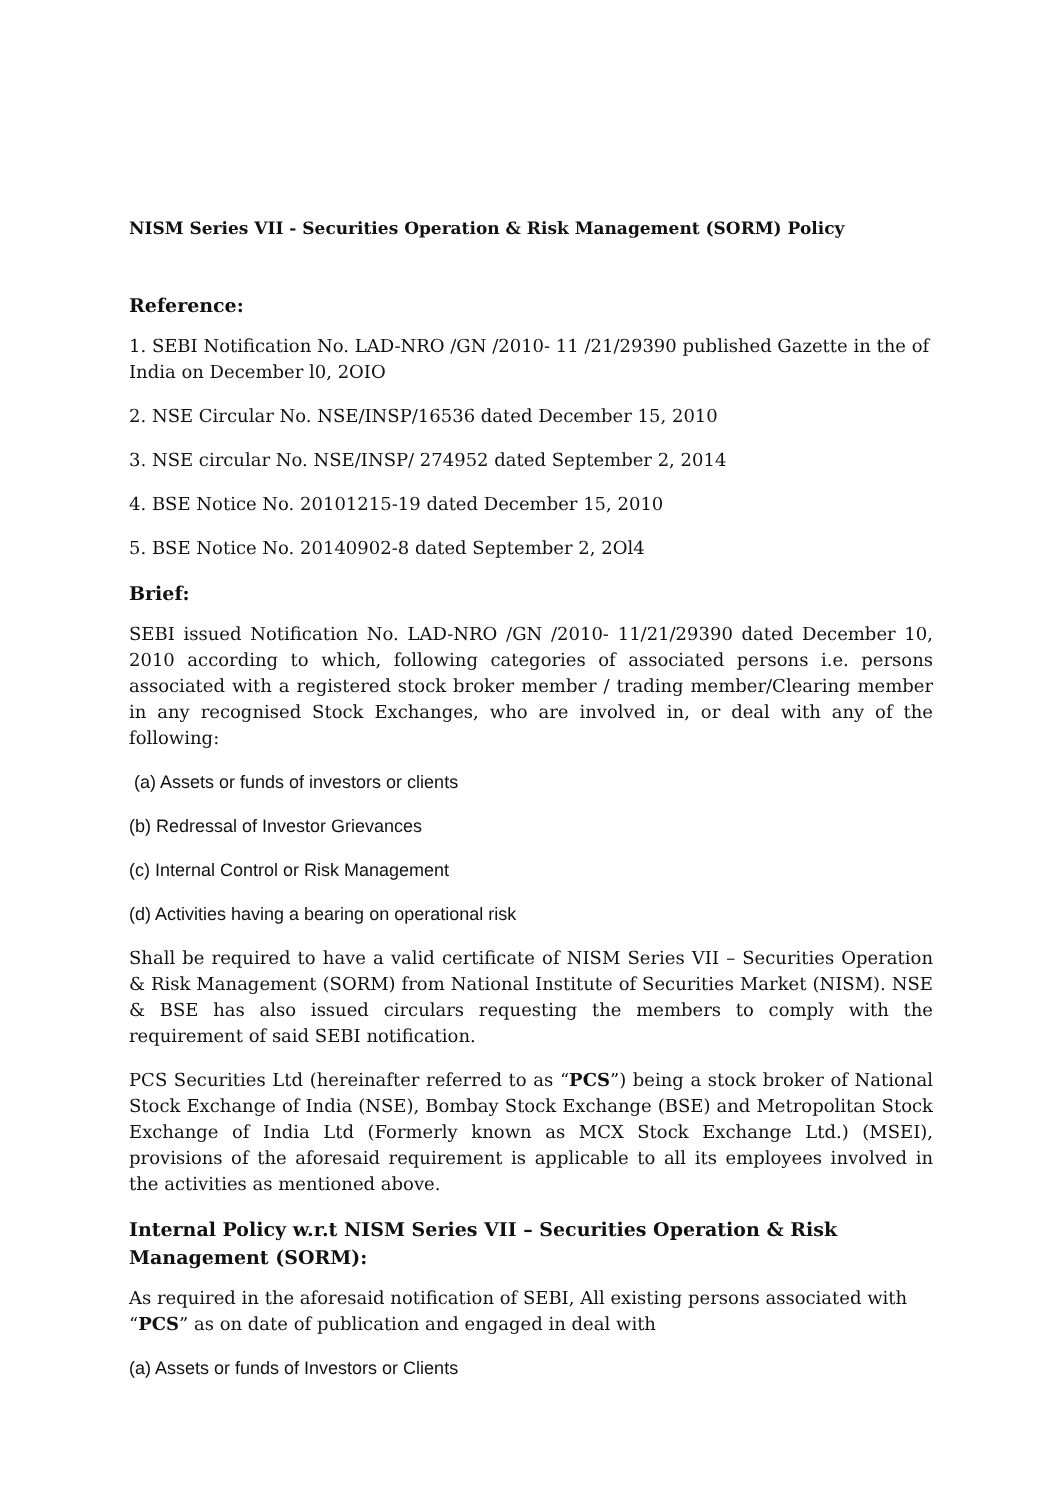NISM Series VII - Securities Operation & Risk Management (SORM) Policy
Reference:
1. SEBI Notification No. LAD-NRO /GN /2010- 11 /21/29390 published Gazette in the of India on December l0, 2OIO
2. NSE Circular No. NSE/INSP/16536 dated December 15, 2010
3. NSE circular No. NSE/INSP/ 274952 dated September 2, 2014
4. BSE Notice No. 20101215-19 dated December 15, 2010
5. BSE Notice No. 20140902-8 dated September 2, 2Ol4
Brief:
SEBI issued Notification No. LAD-NRO /GN /2010- 11/21/29390 dated December 10, 2010 according to which, following categories of associated persons i.e. persons associated with a registered stock broker member / trading member/Clearing member in any recognised Stock Exchanges, who are involved in, or deal with any of the following:
(a) Assets or funds of investors or clients
(b) Redressal of Investor Grievances
(c) Internal Control or Risk Management
(d) Activities having a bearing on operational risk
Shall be required to have a valid certificate of NISM Series VII – Securities Operation & Risk Management (SORM) from National Institute of Securities Market (NISM). NSE & BSE has also issued circulars requesting the members to comply with the requirement of said SEBI notification.
PCS Securities Ltd (hereinafter referred to as “PCS”) being a stock broker of National Stock Exchange of India (NSE), Bombay Stock Exchange (BSE) and Metropolitan Stock Exchange of India Ltd (Formerly known as MCX Stock Exchange Ltd.) (MSEI), provisions of the aforesaid requirement is applicable to all its employees involved in the activities as mentioned above.
Internal Policy w.r.t NISM Series VII – Securities Operation & Risk Management (SORM):
As required in the aforesaid notification of SEBI, All existing persons associated with “PCS” as on date of publication and engaged in deal with
(a) Assets or funds of Investors or Clients